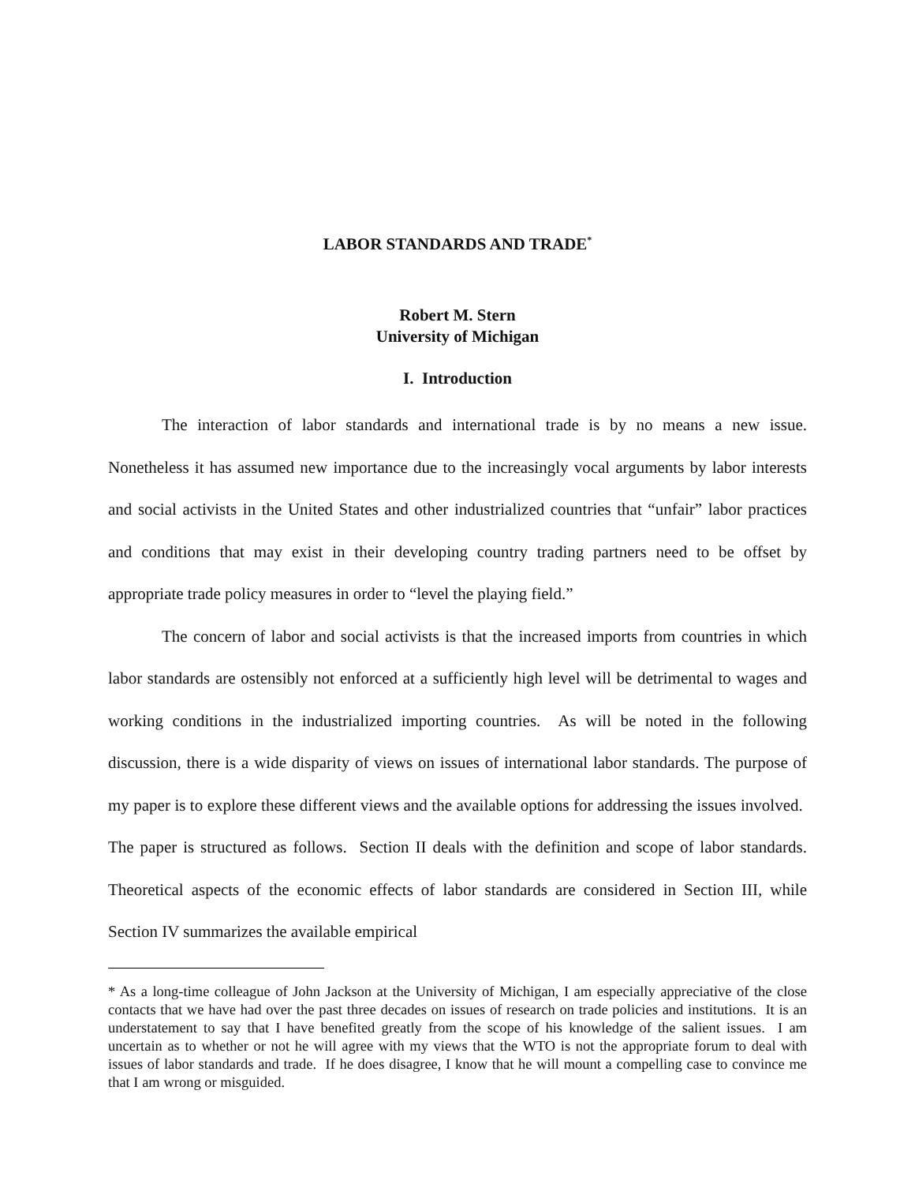LABOR STANDARDS AND TRADE<sup>*</sup>
Robert M. Stern
University of Michigan
I. Introduction
The interaction of labor standards and international trade is by no means a new issue. Nonetheless it has assumed new importance due to the increasingly vocal arguments by labor interests and social activists in the United States and other industrialized countries that “unfair” labor practices and conditions that may exist in their developing country trading partners need to be offset by appropriate trade policy measures in order to “level the playing field.”
The concern of labor and social activists is that the increased imports from countries in which labor standards are ostensibly not enforced at a sufficiently high level will be detrimental to wages and working conditions in the industrialized importing countries. As will be noted in the following discussion, there is a wide disparity of views on issues of international labor standards. The purpose of my paper is to explore these different views and the available options for addressing the issues involved. The paper is structured as follows. Section II deals with the definition and scope of labor standards. Theoretical aspects of the economic effects of labor standards are considered in Section III, while Section IV summarizes the available empirical
* As a long-time colleague of John Jackson at the University of Michigan, I am especially appreciative of the close contacts that we have had over the past three decades on issues of research on trade policies and institutions. It is an understatement to say that I have benefited greatly from the scope of his knowledge of the salient issues. I am uncertain as to whether or not he will agree with my views that the WTO is not the appropriate forum to deal with issues of labor standards and trade. If he does disagree, I know that he will mount a compelling case to convince me that I am wrong or misguided.